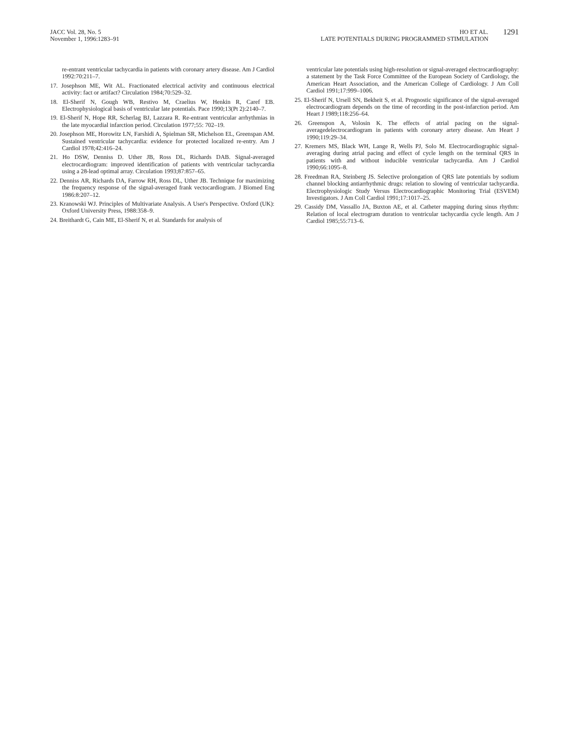JACC Vol. 28, No. 5
November 1, 1996:1283–91
HO ET AL.
LATE POTENTIALS DURING PROGRAMMED STIMULATION
1291
re-entrant ventricular tachycardia in patients with coronary artery disease. Am J Cardiol 1992:70:211–7.
17. Josephson ME, Wit AL. Fractionated electrical activity and continuous electrical activity: fact or artifact? Circulation 1984;70:529–32.
18. El-Sherif N, Gough WB, Restivo M, Craelius W, Henkin R, Caref EB. Electrophysiological basis of ventricular late potentials. Pace 1990;13(Pt 2):2140–7.
19. El-Sherif N, Hope RR, Scherlag BJ, Lazzara R. Re-entrant ventricular arrhythmias in the late myocardial infarction period. Circulation 1977;55: 702–19.
20. Josephson ME, Horowitz LN, Farshidi A, Spielman SR, Michelson EL, Greenspan AM. Sustained ventricular tachycardia: evidence for protected localized re-entry. Am J Cardiol 1978;42:416–24.
21. Ho DSW, Denniss D. Uther JB, Ross DL, Richards DAB. Signal-averaged electrocardiogram: improved identification of patients with ventricular tachycardia using a 28-lead optimal array. Circulation 1993;87:857–65.
22. Denniss AR, Richards DA, Farrow RH, Ross DL, Uther JB. Technique for maximizing the frequency response of the signal-averaged frank vectocardiogram. J Biomed Eng 1986:8:207–12.
23. Kranowski WJ. Principles of Multivariate Analysis. A User's Perspective. Oxford (UK): Oxford University Press, 1988:358–9.
24. Breithardt G, Cain ME, El-Sherif N, et al. Standards for analysis of
ventricular late potentials using high-resolution or signal-averaged electrocardiography: a statement by the Task Force Committee of the European Society of Cardiology, the American Heart Association, and the American College of Cardiology. J Am Coll Cardiol 1991;17:999–1006.
25. El-Sherif N, Ursell SN, Bekheit S, et al. Prognostic significance of the signal-averaged electrocardiogram depends on the time of recording in the post-infarction period. Am Heart J 1989;118:256–64.
26. Greenspon A, Volosin K. The effects of atrial pacing on the signal-averagedelectrocardiogram in patients with coronary artery disease. Am Heart J 1990;119:29–34.
27. Kremers MS, Black WH, Lange R, Wells PJ, Solo M. Electrocardiographic signal-averaging during atrial pacing and effect of cycle length on the terminal QRS in patients with and without inducible ventricular tachycardia. Am J Cardiol 1990;66:1095–8.
28. Freedman RA, Steinberg JS. Selective prolongation of QRS late potentials by sodium channel blocking antiarrhythmic drugs: relation to slowing of ventricular tachycardia. Electrophysiologic Study Versus Electrocardiographic Monitoring Trial (ESVEM) Investigators. J Am Coll Cardiol 1991;17:1017–25.
29. Cassidy DM, Vassallo JA, Buxton AE, et al. Catheter mapping during sinus rhythm: Relation of local electrogram duration to ventricular tachycardia cycle length. Am J Cardiol 1985;55:713–6.